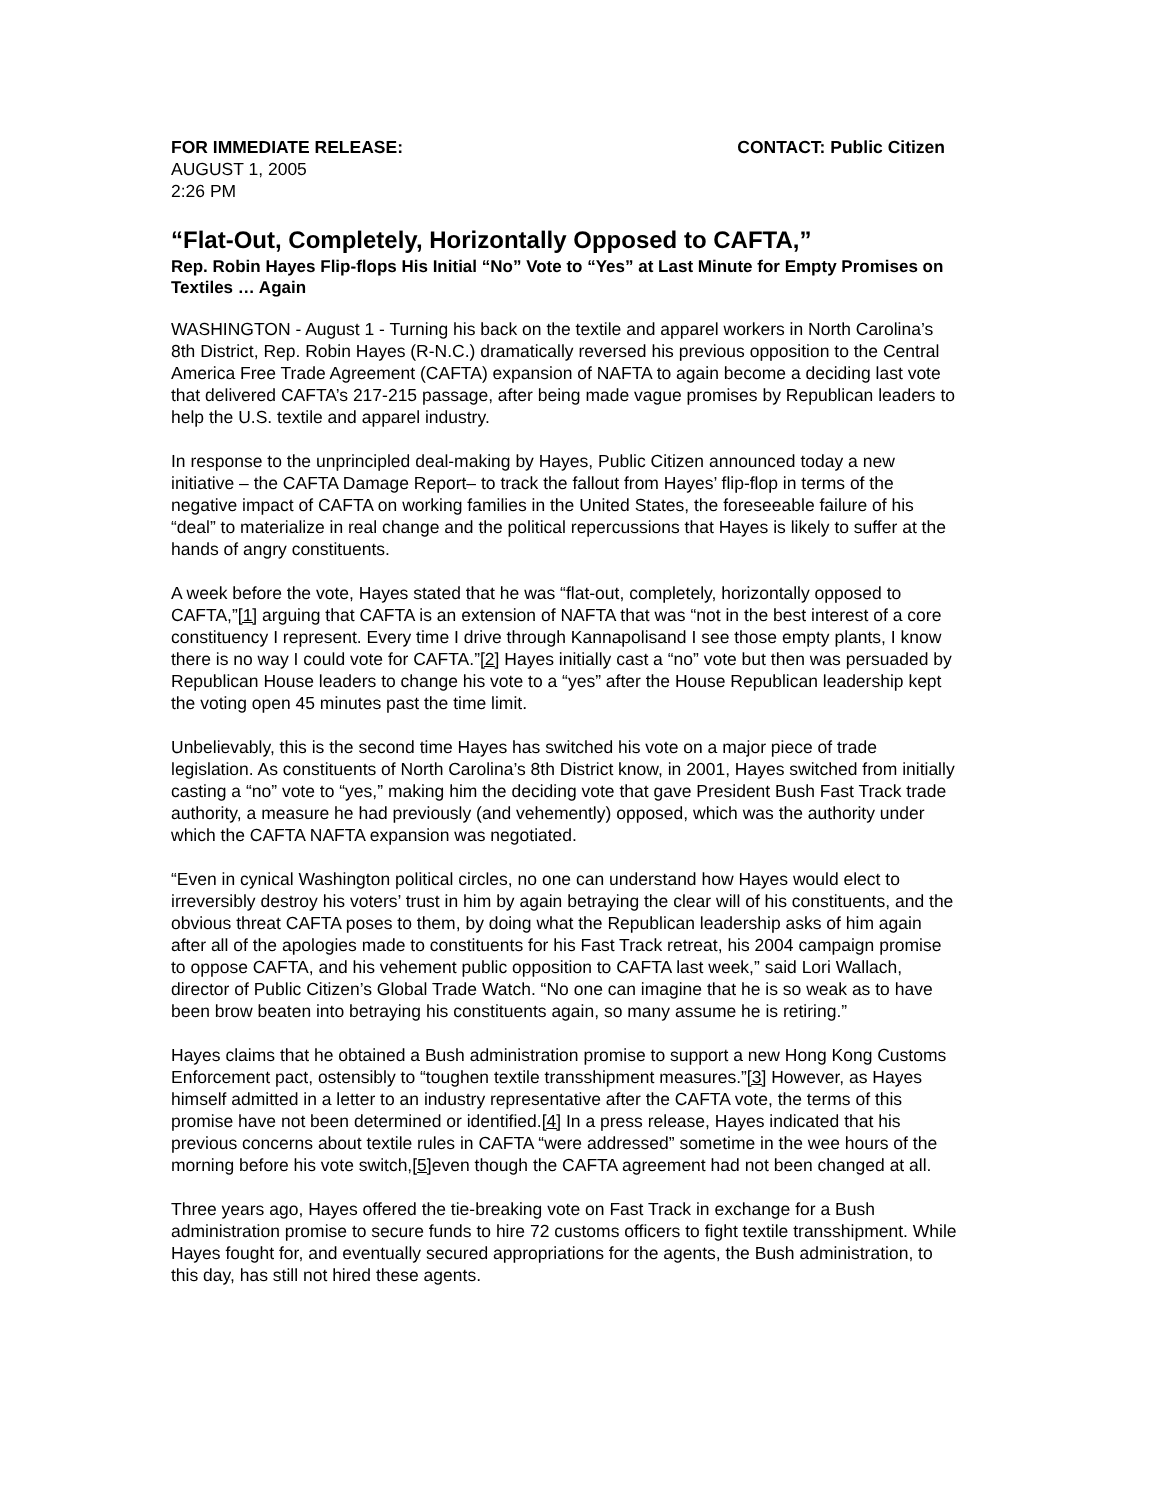FOR IMMEDIATE RELEASE: CONTACT: Public Citizen
AUGUST 1, 2005
2:26 PM
“Flat-Out, Completely, Horizontally Opposed to CAFTA,”
Rep. Robin Hayes Flip-flops His Initial “No” Vote to “Yes” at Last Minute for Empty Promises on Textiles … Again
WASHINGTON - August 1 - Turning his back on the textile and apparel workers in North Carolina’s 8th District, Rep. Robin Hayes (R-N.C.) dramatically reversed his previous opposition to the Central America Free Trade Agreement (CAFTA) expansion of NAFTA to again become a deciding last vote that delivered CAFTA’s 217-215 passage, after being made vague promises by Republican leaders to help the U.S. textile and apparel industry.
In response to the unprincipled deal-making by Hayes, Public Citizen announced today a new initiative – the CAFTA Damage Report– to track the fallout from Hayes’ flip-flop in terms of the negative impact of CAFTA on working families in the United States, the foreseeable failure of his “deal” to materialize in real change and the political repercussions that Hayes is likely to suffer at the hands of angry constituents.
A week before the vote, Hayes stated that he was “flat-out, completely, horizontally opposed to CAFTA,”[1] arguing that CAFTA is an extension of NAFTA that was “not in the best interest of a core constituency I represent. Every time I drive through Kannapolisand I see those empty plants, I know there is no way I could vote for CAFTA.”[2] Hayes initially cast a “no” vote but then was persuaded by Republican House leaders to change his vote to a “yes” after the House Republican leadership kept the voting open 45 minutes past the time limit.
Unbelievably, this is the second time Hayes has switched his vote on a major piece of trade legislation. As constituents of North Carolina’s 8th District know, in 2001, Hayes switched from initially casting a “no” vote to “yes,” making him the deciding vote that gave President Bush Fast Track trade authority, a measure he had previously (and vehemently) opposed, which was the authority under which the CAFTA NAFTA expansion was negotiated.
“Even in cynical Washington political circles, no one can understand how Hayes would elect to irreversibly destroy his voters’ trust in him by again betraying the clear will of his constituents, and the obvious threat CAFTA poses to them, by doing what the Republican leadership asks of him again after all of the apologies made to constituents for his Fast Track retreat, his 2004 campaign promise to oppose CAFTA, and his vehement public opposition to CAFTA last week,” said Lori Wallach, director of Public Citizen’s Global Trade Watch. “No one can imagine that he is so weak as to have been brow beaten into betraying his constituents again, so many assume he is retiring.”
Hayes claims that he obtained a Bush administration promise to support a new Hong Kong Customs Enforcement pact, ostensibly to “toughen textile transshipment measures.”[3] However, as Hayes himself admitted in a letter to an industry representative after the CAFTA vote, the terms of this promise have not been determined or identified.[4] In a press release, Hayes indicated that his previous concerns about textile rules in CAFTA “were addressed” sometime in the wee hours of the morning before his vote switch,[5] even though the CAFTA agreement had not been changed at all.
Three years ago, Hayes offered the tie-breaking vote on Fast Track in exchange for a Bush administration promise to secure funds to hire 72 customs officers to fight textile transshipment. While Hayes fought for, and eventually secured appropriations for the agents, the Bush administration, to this day, has still not hired these agents.